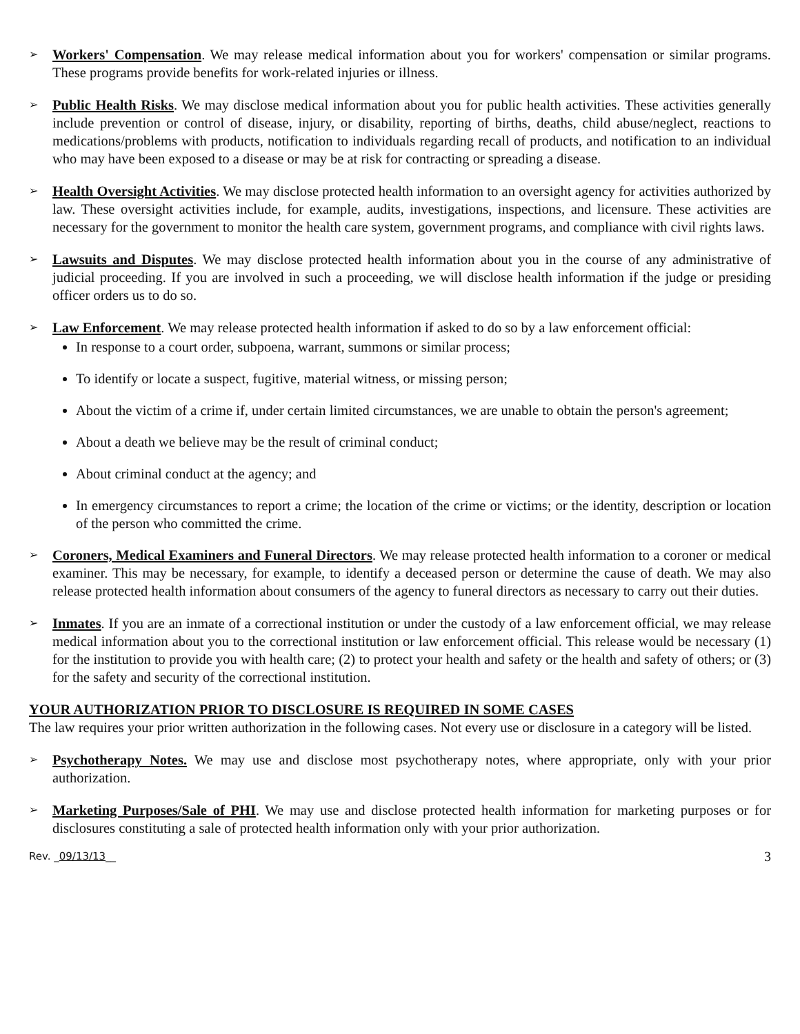➢
Workers' Compensation. We may release medical information about you for workers' compensation or similar programs. These programs provide benefits for work-related injuries or illness.
➢
Public Health Risks. We may disclose medical information about you for public health activities. These activities generally include prevention or control of disease, injury, or disability, reporting of births, deaths, child abuse/neglect, reactions to medications/problems with products, notification to individuals regarding recall of products, and notification to an individual who may have been exposed to a disease or may be at risk for contracting or spreading a disease.
➢
Health Oversight Activities. We may disclose protected health information to an oversight agency for activities authorized by law. These oversight activities include, for example, audits, investigations, inspections, and licensure. These activities are necessary for the government to monitor the health care system, government programs, and compliance with civil rights laws.
➢
Lawsuits and Disputes. We may disclose protected health information about you in the course of any administrative of judicial proceeding. If you are involved in such a proceeding, we will disclose health information if the judge or presiding officer orders us to do so.
➢
Law Enforcement. We may release protected health information if asked to do so by a law enforcement official:
In response to a court order, subpoena, warrant, summons or similar process;
To identify or locate a suspect, fugitive, material witness, or missing person;
About the victim of a crime if, under certain limited circumstances, we are unable to obtain the person's agreement;
About a death we believe may be the result of criminal conduct;
About criminal conduct at the agency; and
In emergency circumstances to report a crime; the location of the crime or victims; or the identity, description or location of the person who committed the crime.
➢
Coroners, Medical Examiners and Funeral Directors. We may release protected health information to a coroner or medical examiner. This may be necessary, for example, to identify a deceased person or determine the cause of death. We may also release protected health information about consumers of the agency to funeral directors as necessary to carry out their duties.
➢
Inmates. If you are an inmate of a correctional institution or under the custody of a law enforcement official, we may release medical information about you to the correctional institution or law enforcement official. This release would be necessary (1) for the institution to provide you with health care; (2) to protect your health and safety or the health and safety of others; or (3) for the safety and security of the correctional institution.
YOUR AUTHORIZATION PRIOR TO DISCLOSURE IS REQUIRED IN SOME CASES
The law requires your prior written authorization in the following cases. Not every use or disclosure in a category will be listed.
➢
Psychotherapy Notes. We may use and disclose most psychotherapy notes, where appropriate, only with your prior authorization.
➢
Marketing Purposes/Sale of PHI. We may use and disclose protected health information for marketing purposes or for disclosures constituting a sale of protected health information only with your prior authorization.
Rev. _09/13/13__ 3